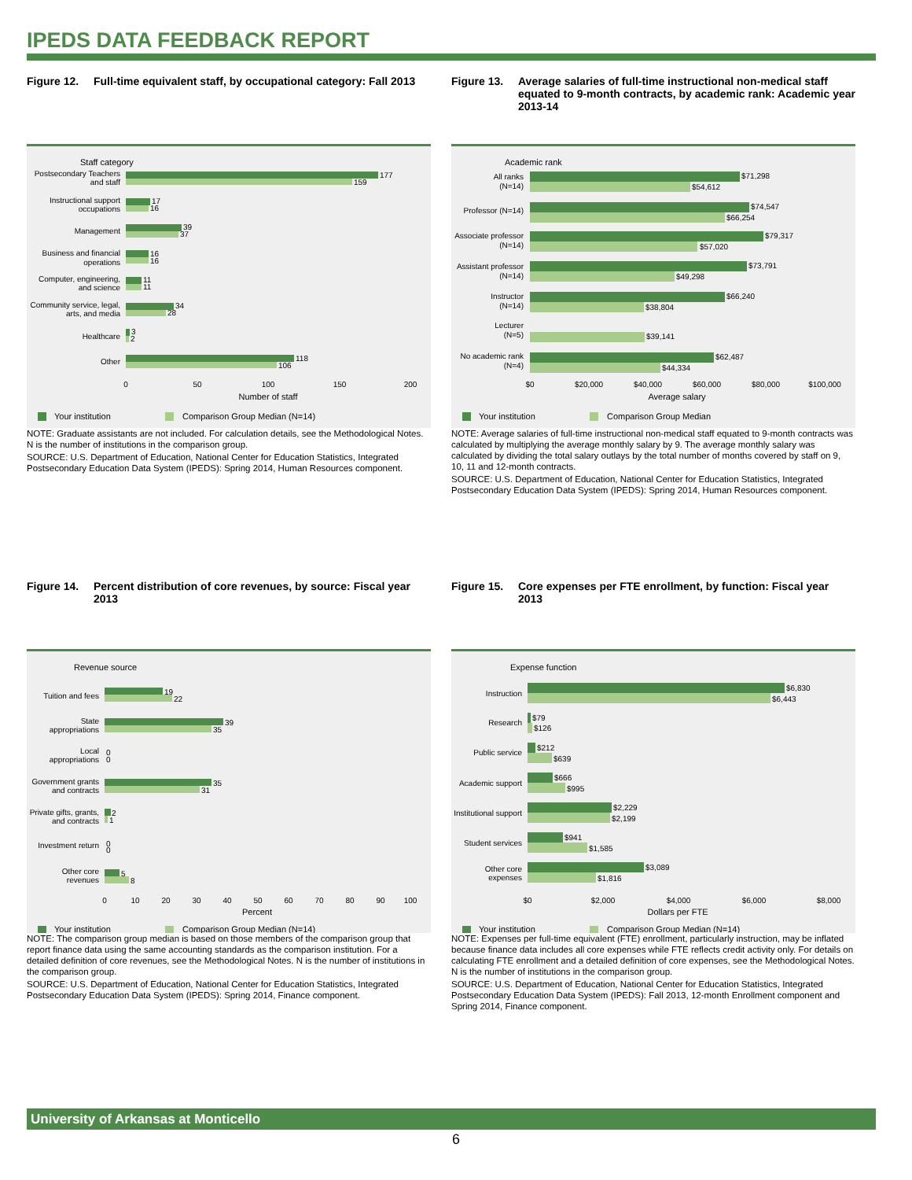IPEDS DATA FEEDBACK REPORT
Figure 12. Full-time equivalent staff, by occupational category: Fall 2013
Staff category
Postsecondary Teachers
and staff
Instructional support
occupations
Management
Business and financial
operations
Computer, engineering,
and science
Community service, legal,
arts, and media
Healthcare
Other
177
159
17
16
39
37
16
16
11
11
34
28
3
2
118
106
0
50
100
150
200
Number of staff
Your institution
Comparison Group Median (N=14)
NOTE: Graduate assistants are not included. For calculation details, see the Methodological Notes. N is the number of institutions in the comparison group.
SOURCE: U.S. Department of Education, National Center for Education Statistics, Integrated Postsecondary Education Data System (IPEDS): Spring 2014, Human Resources component.
Figure 13. Average salaries of full-time instructional non-medical staff equated to 9-month contracts, by academic rank: Academic year 2013-14
Academic rank
All ranks
(N=14)
Professor (N=14)
Associate professor
(N=14)
Assistant professor
(N=14)
Instructor
(N=14)
Lecturer
(N=5)
No academic rank
(N=4)
$71,298
$54,612
$74,547
$66,254
$79,317
$57,020
$73,791
$49,298
$66,240
$38,804
$39,141
$62,487
$44,334
$0
$20,000
$40,000
$60,000
$80,000
$100,000
Average salary
Your institution
Comparison Group Median
NOTE: Average salaries of full-time instructional non-medical staff equated to 9-month contracts was calculated by multiplying the average monthly salary by 9. The average monthly salary was calculated by dividing the total salary outlays by the total number of months covered by staff on 9, 10, 11 and 12-month contracts.
SOURCE: U.S. Department of Education, National Center for Education Statistics, Integrated Postsecondary Education Data System (IPEDS): Spring 2014, Human Resources component.
Figure 14. Percent distribution of core revenues, by source: Fiscal year 2013
Revenue source
Tuition and fees
State
appropriations
Local
appropriations
Government grants
and contracts
Private gifts, grants,
and contracts
Investment return
Other core
revenues
19
22
39
35
0
0
35
31
2
1
0
0
5
8
0
10
20
30
40
50
60
70
80
90
100
Percent
Your institution
Comparison Group Median (N=14)
NOTE: The comparison group median is based on those members of the comparison group that report finance data using the same accounting standards as the comparison institution. For a detailed definition of core revenues, see the Methodological Notes. N is the number of institutions in the comparison group.
SOURCE: U.S. Department of Education, National Center for Education Statistics, Integrated Postsecondary Education Data System (IPEDS): Spring 2014, Finance component.
Figure 15. Core expenses per FTE enrollment, by function: Fiscal year 2013
Expense function
Instruction
Research
Public service
Academic support
Institutional support
Student services
Other core
expenses
$6,830
$6,443
$79
$126
$212
$639
$666
$995
$2,229
$2,199
$941
$1,585
$3,089
$1,816
$0
$2,000
$4,000
$6,000
$8,000
Dollars per FTE
Your institution
Comparison Group Median (N=14)
NOTE: Expenses per full-time equivalent (FTE) enrollment, particularly instruction, may be inflated because finance data includes all core expenses while FTE reflects credit activity only. For details on calculating FTE enrollment and a detailed definition of core expenses, see the Methodological Notes. N is the number of institutions in the comparison group.
SOURCE: U.S. Department of Education, National Center for Education Statistics, Integrated Postsecondary Education Data System (IPEDS): Fall 2013, 12-month Enrollment component and Spring 2014, Finance component.
University of Arkansas at Monticello
6